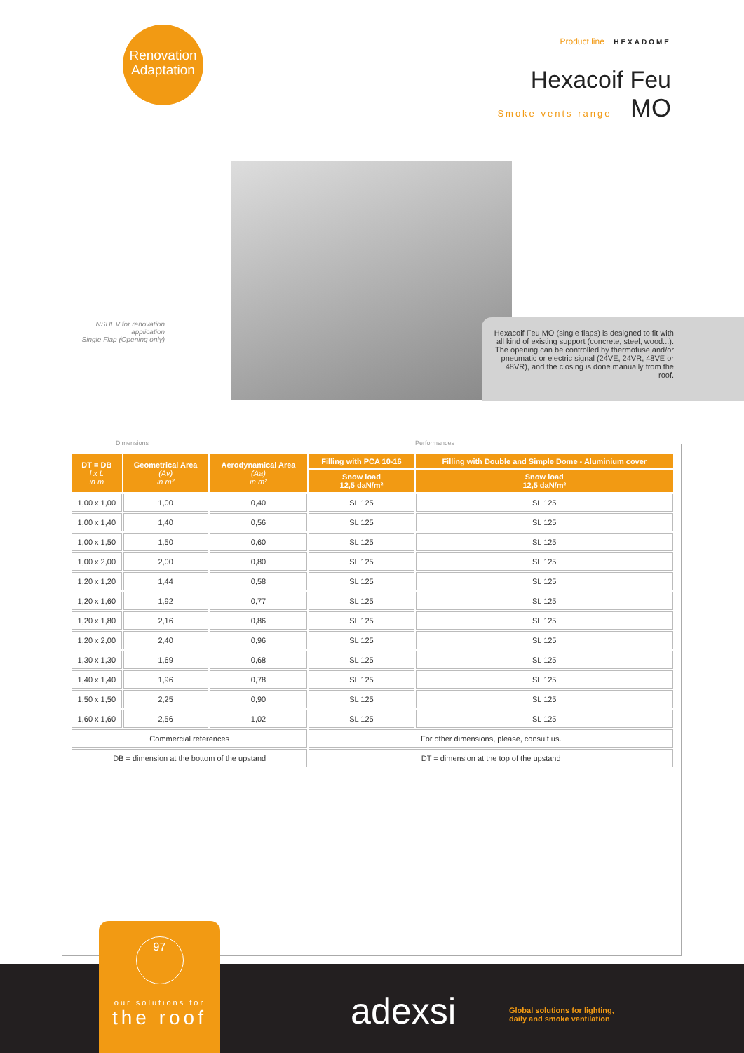Renovation
Adaptation
Product line HEXADOME
Hexacoif Feu
Smoke vents range MO
NSHEV for renovation application
Single Flap (Opening only)
Hexacoif Feu MO (single flaps) is designed to fit with all kind of existing support (concrete, steel, wood...). The opening can be controlled by thermofuse and/or pneumatic or electric signal (24VE, 24VR, 48VE or 48VR), and the closing is done manually from the roof.
Dimensions Performances
| DT = DB l x L in m | Geometrical Area (Av) in m² | Aerodynamical Area (Aa) in m² | Filling with PCA 10-16 | Filling with Double and Simple Dome - Aluminium cover |
| --- | --- | --- | --- | --- |
| | | | Snow load 12,5 daN/m² | Snow load 12,5 daN/m² |
| 1,00 x 1,00 | 1,00 | 0,40 | SL 125 | SL 125 |
| 1,00 x 1,40 | 1,40 | 0,56 | SL 125 | SL 125 |
| 1,00 x 1,50 | 1,50 | 0,60 | SL 125 | SL 125 |
| 1,00 x 2,00 | 2,00 | 0,80 | SL 125 | SL 125 |
| 1,20 x 1,20 | 1,44 | 0,58 | SL 125 | SL 125 |
| 1,20 x 1,60 | 1,92 | 0,77 | SL 125 | SL 125 |
| 1,20 x 1,80 | 2,16 | 0,86 | SL 125 | SL 125 |
| 1,20 x 2,00 | 2,40 | 0,96 | SL 125 | SL 125 |
| 1,30 x 1,30 | 1,69 | 0,68 | SL 125 | SL 125 |
| 1,40 x 1,40 | 1,96 | 0,78 | SL 125 | SL 125 |
| 1,50 x 1,50 | 2,25 | 0,90 | SL 125 | SL 125 |
| 1,60 x 1,60 | 2,56 | 1,02 | SL 125 | SL 125 |
| Commercial references | | | For other dimensions, please, consult us. | |
| DB = dimension at the bottom of the upstand | | | DT = dimension at the top of the upstand | |
97
our solutions for
the roof
adexsi
Global solutions for lighting,
daily and smoke ventilation